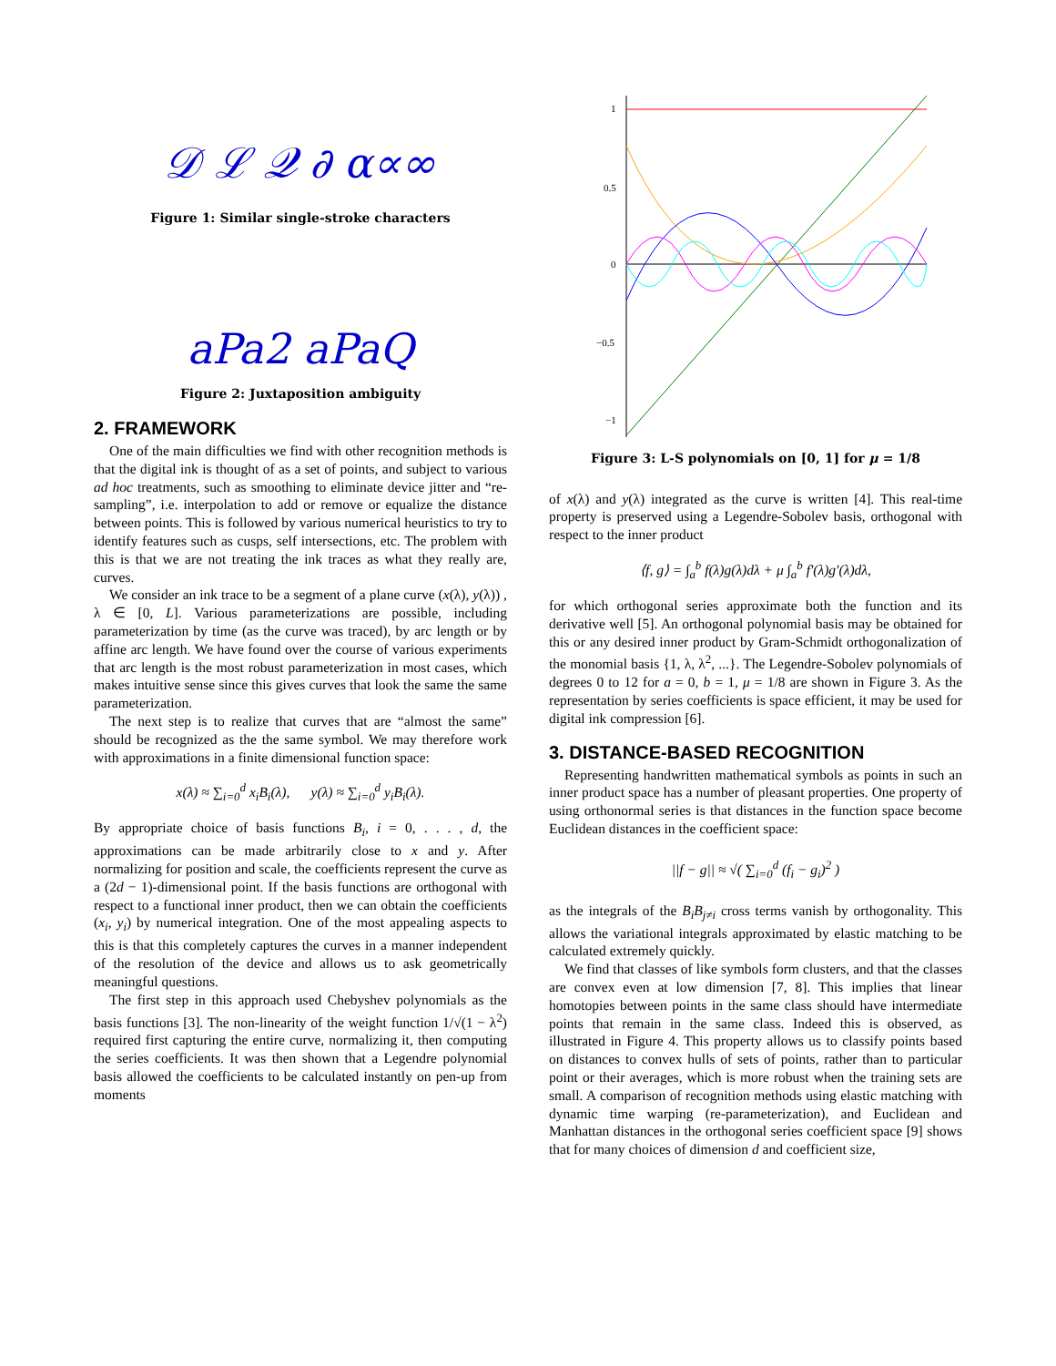𝒟 ℒ 𝒬 ∂ α∝∞
Figure 1: Similar single-stroke characters
aPa2 aPaQ
Figure 2: Juxtaposition ambiguity
2. FRAMEWORK
One of the main difficulties we find with other recognition methods is that the digital ink is thought of as a set of points, and subject to various ad hoc treatments, such as smoothing to eliminate device jitter and “re-sampling”, i.e. interpolation to add or remove or equalize the distance between points. This is followed by various numerical heuristics to try to identify features such as cusps, self intersections, etc. The problem with this is that we are not treating the ink traces as what they really are, curves.
We consider an ink trace to be a segment of a plane curve (x(λ), y(λ)) , λ ∈ [0, L]. Various parameterizations are possible, including parameterization by time (as the curve was traced), by arc length or by affine arc length. We have found over the course of various experiments that arc length is the most robust parameterization in most cases, which makes intuitive sense since this gives curves that look the same the same parameterization.
The next step is to realize that curves that are “almost the same” should be recognized as the the same symbol. We may therefore work with approximations in a finite dimensional function space:
x(λ) ≈ ∑<sub>i=0</sub><sup>d</sup> x<sub>i</sub>B<sub>i</sub>(λ), y(λ) ≈ ∑<sub>i=0</sub><sup>d</sup> y<sub>i</sub>B<sub>i</sub>(λ).
By appropriate choice of basis functions B<sub>i</sub>, i = 0, . . . , d, the approximations can be made arbitrarily close to x and y. After normalizing for position and scale, the coefficients represent the curve as a (2d − 1)-dimensional point. If the basis functions are orthogonal with respect to a functional inner product, then we can obtain the coefficients (x<sub>i</sub>, y<sub>i</sub>) by numerical integration. One of the most appealing aspects to this is that this completely captures the curves in a manner independent of the resolution of the device and allows us to ask geometrically meaningful questions.
The first step in this approach used Chebyshev polynomials as the basis functions [3]. The non-linearity of the weight function 1/√(1 − λ<sup>2</sup>) required first capturing the entire curve, normalizing it, then computing the series coefficients. It was then shown that a Legendre polynomial basis allowed the coefficients to be calculated instantly on pen-up from moments
1
0.5
0
−0.5
−1
Figure 3: L-S polynomials on [0, 1] for μ = 1/8
of x(λ) and y(λ) integrated as the curve is written [4]. This real-time property is preserved using a Legendre-Sobolev basis, orthogonal with respect to the inner product
⟨f, g⟩ = ∫<sub>a</sub><sup>b</sup> f(λ)g(λ)dλ + μ ∫<sub>a</sub><sup>b</sup> f′(λ)g′(λ)dλ,
for which orthogonal series approximate both the function and its derivative well [5]. An orthogonal polynomial basis may be obtained for this or any desired inner product by Gram-Schmidt orthogonalization of the monomial basis {1, λ, λ<sup>2</sup>, ...}. The Legendre-Sobolev polynomials of degrees 0 to 12 for a = 0, b = 1, μ = 1/8 are shown in Figure 3. As the representation by series coefficients is space efficient, it may be used for digital ink compression [6].
3. DISTANCE-BASED RECOGNITION
Representing handwritten mathematical symbols as points in such an inner product space has a number of pleasant properties. One property of using orthonormal series is that distances in the function space become Euclidean distances in the coefficient space:
||f − g|| ≈ √( ∑<sub>i=0</sub><sup>d</sup> (f<sub>i</sub> − g<sub>i</sub>)<sup>2</sup> )
as the integrals of the B<sub>i</sub>B<sub>j≠i</sub> cross terms vanish by orthogonality. This allows the variational integrals approximated by elastic matching to be calculated extremely quickly.
We find that classes of like symbols form clusters, and that the classes are convex even at low dimension [7, 8]. This implies that linear homotopies between points in the same class should have intermediate points that remain in the same class. Indeed this is observed, as illustrated in Figure 4. This property allows us to classify points based on distances to convex hulls of sets of points, rather than to particular point or their averages, which is more robust when the training sets are small. A comparison of recognition methods using elastic matching with dynamic time warping (re-parameterization), and Euclidean and Manhattan distances in the orthogonal series coefficient space [9] shows that for many choices of dimension d and coefficient size,